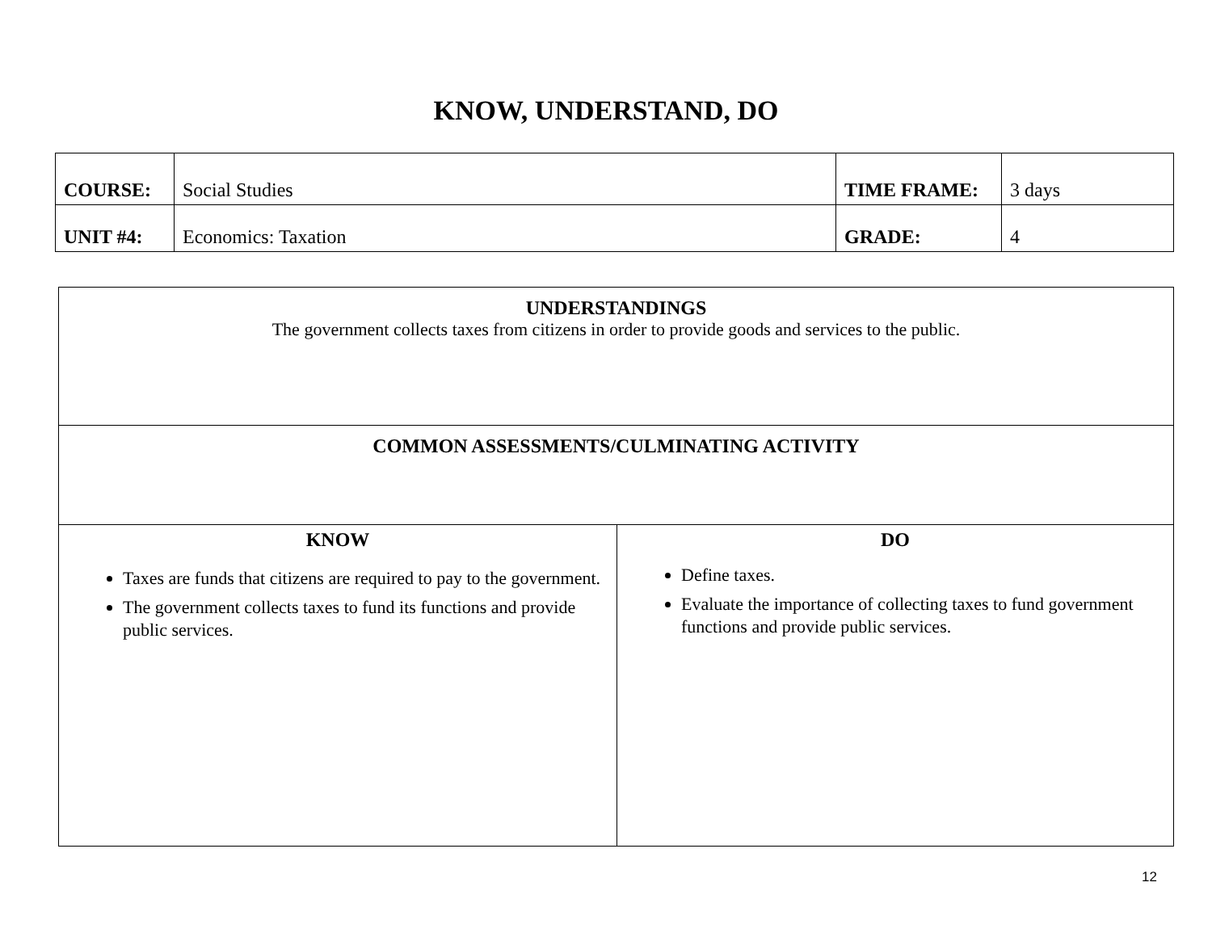KNOW, UNDERSTAND, DO
| COURSE: | Social Studies | TIME FRAME: | 3 days |
| UNIT #4: | Economics: Taxation | GRADE: | 4 |
| UNDERSTANDINGS The government collects taxes from citizens in order to provide goods and services to the public. | |
| COMMON ASSESSMENTS/CULMINATING ACTIVITY | |
| KNOW Taxes are funds that citizens are required to pay to the government. The government collects taxes to fund its functions and provide public services. | DO Define taxes. Evaluate the importance of collecting taxes to fund government functions and provide public services. |
12